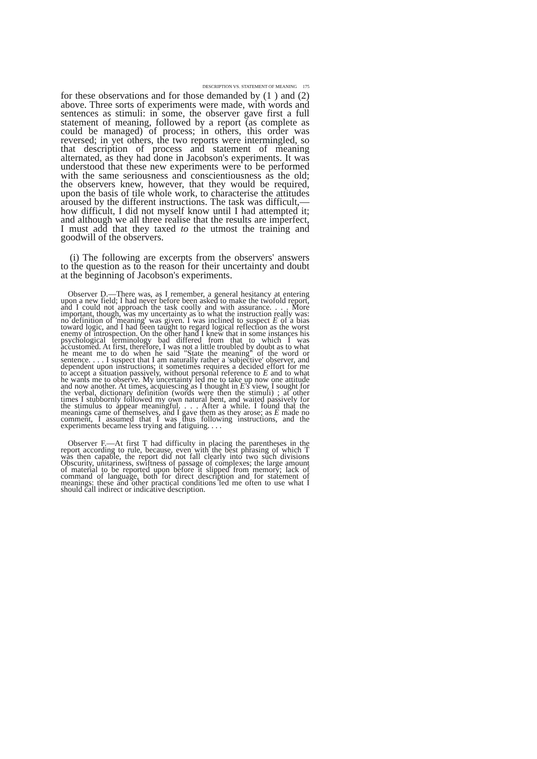DESCRIPTION VS. STATEMENT OF MEANING 175
for these observations and for those demanded by (1 ) and (2) above. Three sorts of experiments were made, with words and sentences as stimuli: in some, the observer gave first a full statement of meaning, followed by a report (as complete as could be managed) of process; in others, this order was reversed; in yet others, the two reports were intermingled, so that description of process and statement of meaning alternated, as they had done in Jacobson's experiments. It was understood that these new experiments were to be performed with the same seriousness and conscientiousness as the old; the observers knew, however, that they would be required, upon the basis of tile whole work, to characterise the attitudes aroused by the different instructions. The task was difficult,—how difficult, I did not myself know until I had attempted it; and although we all three realise that the results are imperfect, I must add that they taxed to the utmost the training and goodwill of the observers.
(i) The following are excerpts from the observers' answers to the question as to the reason for their uncertainty and doubt at the beginning of Jacobson's experiments.
Observer D.—There was, as I remember, a general hesitancy at entering upon a new field; I had never before been asked to make the twofold report, and I could not approach the task coolly and with assurance. . . . More important, though, was my uncertainty as to what the instruction really was: no definition of 'meaning' was given. I was inclined to suspect E of a bias toward logic, and I had been taught to regard logical reflection as the worst enemy of introspection. On the other hand I knew that in some instances his psychological terminology bad differed from that to which I was accustomed. At first, therefore, I was not a little troubled by doubt as to what he meant me to do when he said "State the meaning" of the word or sentence. . . . I suspect that I am naturally rather a 'subjective' observer, and dependent upon instructions; it sometimes requires a decided effort for me to accept a situation passively, without personal reference to E and to what he wants me to observe. My uncertainty led me to take up now one attitude and now another. At times, acquiescing as I thought in E's view, I sought for the verbal, dictionary definition (words were then the stimuli) ; at other times I stubbornly followed my own natural bent, and waited passively for the stimulus to appear meaningful. . . . After a while. I found that the meanings came of themselves, and I gave them as they arose; as E made no comment, I assumed that I was thus following instructions, and the experiments became less trying and fatiguing. . . .
Observer F.—At first T had difficulty in placing the parentheses in the report according to rule, because, even with the best phrasing of which T was then capable, the report did not fall clearly into two such divisions Obscurity, unitariness, swiftness of passage of complexes; the large amount of material to be reported upon before it slipped from memory; lack of command of language, both for direct description and for statement of meanings: these and other practical conditions led me often to use what I should call indirect or indicative description.